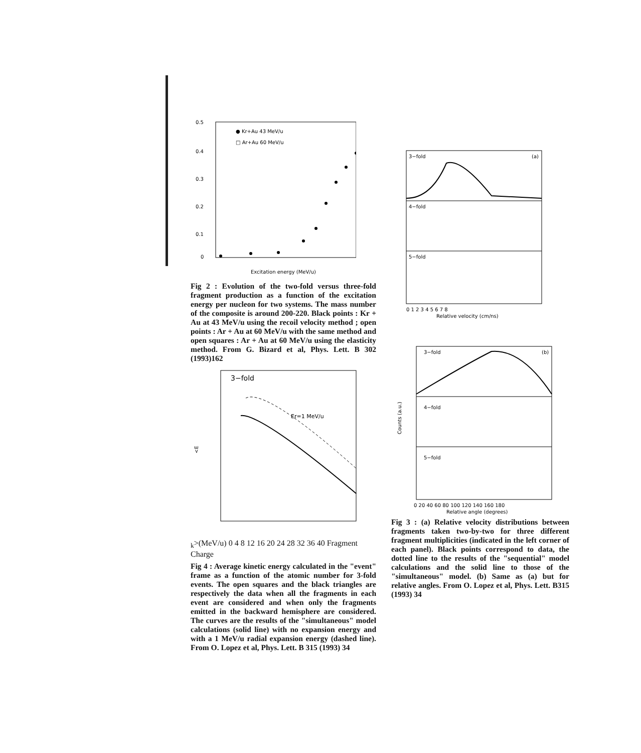0.5
0.4
0.3
0.2
0.1
0
● Kr+Au 43 MeV/u
□ Ar+Au 60 MeV/u
Excitation energy (MeV/u)
Fig 2 : Evolution of the two-fold versus three-fold fragment production as a function of the excitation energy per nucleon for two systems. The mass number of the composite is around 200-220. Black points : Kr + Au at 43 MeV/u using the recoil velocity method ; open points : Ar + Au at 60 MeV/u with the same method and open squares : Ar + Au at 60 MeV/u using the elasticity method. From G. Bizard et al, Phys. Lett. B 302 (1993)162
3−fold
Er=1 MeV/u
<Ek>(MeV/u)
0 4 8 12 16 20 24 28 32 36 40
Fragment Charge
Fig 4 : Average kinetic energy calculated in the "event" frame as a function of the atomic number for 3-fold events. The open squares and the black triangles are respectively the data when all the fragments in each event are considered and when only the fragments emitted in the backward hemisphere are considered. The curves are the results of the "simultaneous" model calculations (solid line) with no expansion energy and with a 1 MeV/u radial expansion energy (dashed line). From O. Lopez et al, Phys. Lett. B 315 (1993) 34
3−fold
(a)
4−fold
5−fold
0 1 2 3 4 5 6 7 8
Relative velocity (cm/ns)
3−fold
(b)
4−fold
5−fold
Counts (a.u.)
0 20 40 60 80 100 120 140 160 180
Relative angle (degrees)
Fig 3 : (a) Relative velocity distributions between fragments taken two-by-two for three different fragment multiplicities (indicated in the left corner of each panel). Black points correspond to data, the dotted line to the results of the "sequential" model calculations and the solid line to those of the "simultaneous" model. (b) Same as (a) but for relative angles. From O. Lopez et al, Phys. Lett. B315 (1993) 34